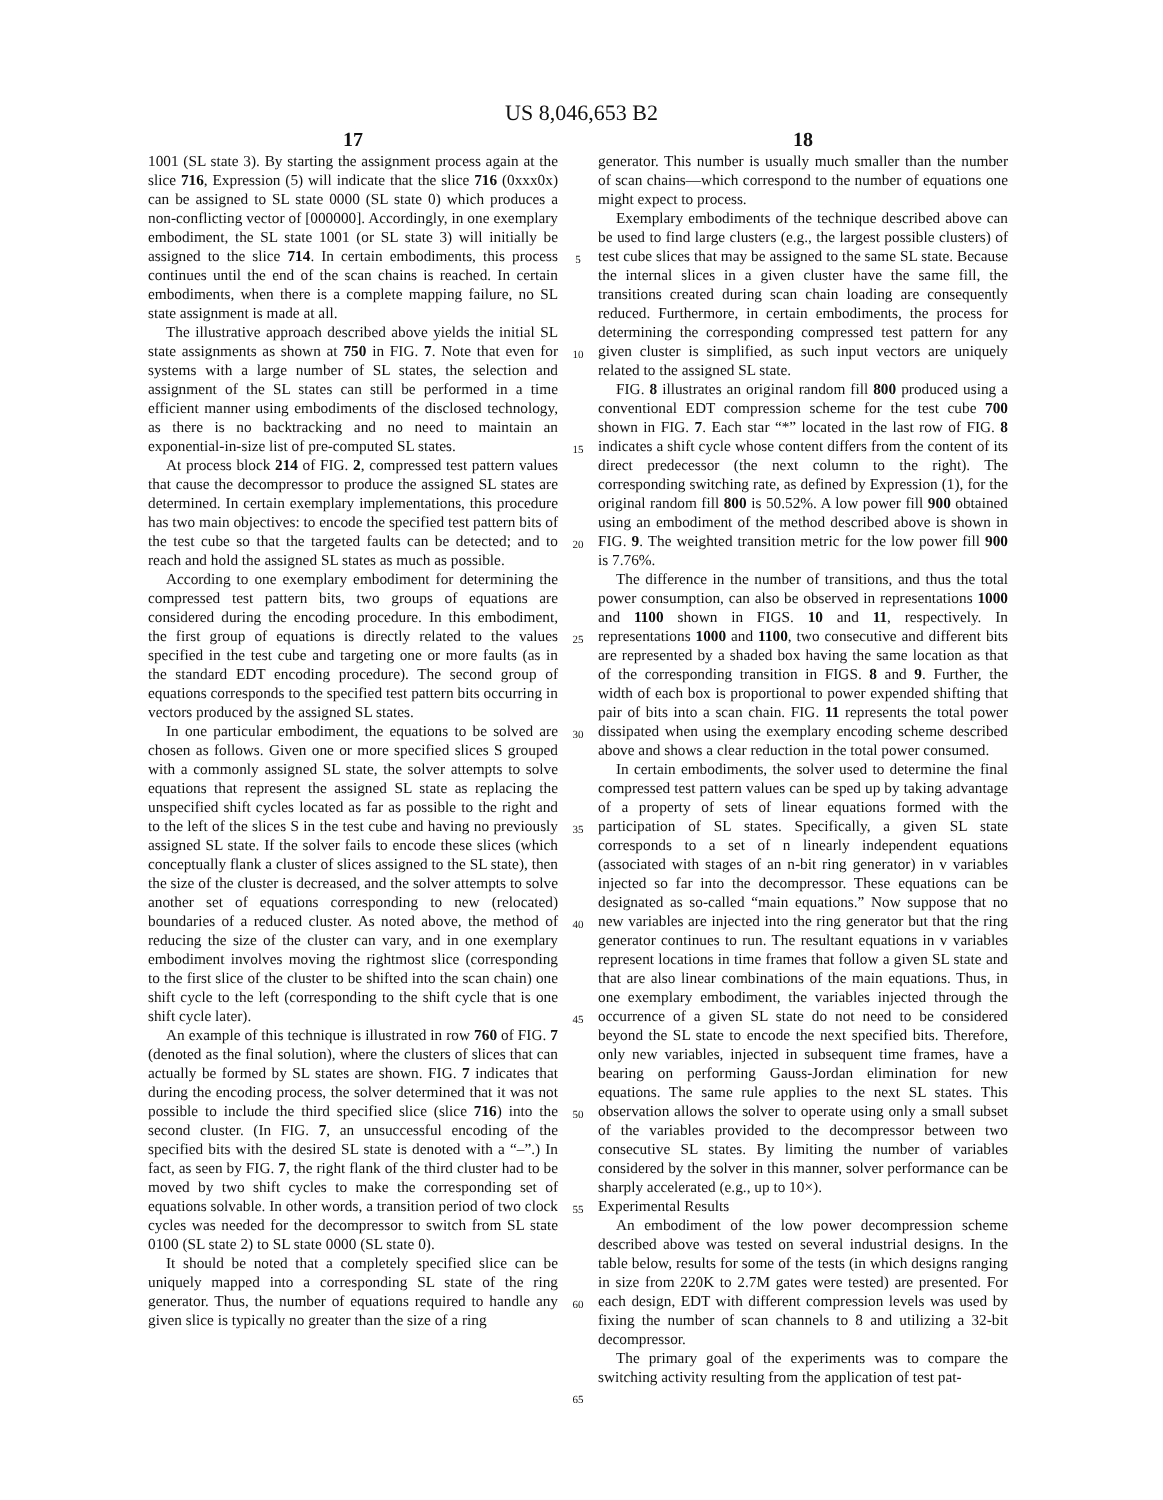US 8,046,653 B2
17
1001 (SL state 3). By starting the assignment process again at the slice 716, Expression (5) will indicate that the slice 716 (0xxx0x) can be assigned to SL state 0000 (SL state 0) which produces a non-conflicting vector of [000000]. Accordingly, in one exemplary embodiment, the SL state 1001 (or SL state 3) will initially be assigned to the slice 714. In certain embodiments, this process continues until the end of the scan chains is reached. In certain embodiments, when there is a complete mapping failure, no SL state assignment is made at all.
The illustrative approach described above yields the initial SL state assignments as shown at 750 in FIG. 7. Note that even for systems with a large number of SL states, the selection and assignment of the SL states can still be performed in a time efficient manner using embodiments of the disclosed technology, as there is no backtracking and no need to maintain an exponential-in-size list of pre-computed SL states.
At process block 214 of FIG. 2, compressed test pattern values that cause the decompressor to produce the assigned SL states are determined. In certain exemplary implementations, this procedure has two main objectives: to encode the specified test pattern bits of the test cube so that the targeted faults can be detected; and to reach and hold the assigned SL states as much as possible.
According to one exemplary embodiment for determining the compressed test pattern bits, two groups of equations are considered during the encoding procedure. In this embodiment, the first group of equations is directly related to the values specified in the test cube and targeting one or more faults (as in the standard EDT encoding procedure). The second group of equations corresponds to the specified test pattern bits occurring in vectors produced by the assigned SL states.
In one particular embodiment, the equations to be solved are chosen as follows. Given one or more specified slices S grouped with a commonly assigned SL state, the solver attempts to solve equations that represent the assigned SL state as replacing the unspecified shift cycles located as far as possible to the right and to the left of the slices S in the test cube and having no previously assigned SL state. If the solver fails to encode these slices (which conceptually flank a cluster of slices assigned to the SL state), then the size of the cluster is decreased, and the solver attempts to solve another set of equations corresponding to new (relocated) boundaries of a reduced cluster. As noted above, the method of reducing the size of the cluster can vary, and in one exemplary embodiment involves moving the rightmost slice (corresponding to the first slice of the cluster to be shifted into the scan chain) one shift cycle to the left (corresponding to the shift cycle that is one shift cycle later).
An example of this technique is illustrated in row 760 of FIG. 7 (denoted as the final solution), where the clusters of slices that can actually be formed by SL states are shown. FIG. 7 indicates that during the encoding process, the solver determined that it was not possible to include the third specified slice (slice 716) into the second cluster. (In FIG. 7, an unsuccessful encoding of the specified bits with the desired SL state is denoted with a “–”.) In fact, as seen by FIG. 7, the right flank of the third cluster had to be moved by two shift cycles to make the corresponding set of equations solvable. In other words, a transition period of two clock cycles was needed for the decompressor to switch from SL state 0100 (SL state 2) to SL state 0000 (SL state 0).
It should be noted that a completely specified slice can be uniquely mapped into a corresponding SL state of the ring generator. Thus, the number of equations required to handle any given slice is typically no greater than the size of a ring
5
10
15
20
25
30
35
40
45
50
55
60
65
18
generator. This number is usually much smaller than the number of scan chains—which correspond to the number of equations one might expect to process.
Exemplary embodiments of the technique described above can be used to find large clusters (e.g., the largest possible clusters) of test cube slices that may be assigned to the same SL state. Because the internal slices in a given cluster have the same fill, the transitions created during scan chain loading are consequently reduced. Furthermore, in certain embodiments, the process for determining the corresponding compressed test pattern for any given cluster is simplified, as such input vectors are uniquely related to the assigned SL state.
FIG. 8 illustrates an original random fill 800 produced using a conventional EDT compression scheme for the test cube 700 shown in FIG. 7. Each star “*” located in the last row of FIG. 8 indicates a shift cycle whose content differs from the content of its direct predecessor (the next column to the right). The corresponding switching rate, as defined by Expression (1), for the original random fill 800 is 50.52%. A low power fill 900 obtained using an embodiment of the method described above is shown in FIG. 9. The weighted transition metric for the low power fill 900 is 7.76%.
The difference in the number of transitions, and thus the total power consumption, can also be observed in representations 1000 and 1100 shown in FIGS. 10 and 11, respectively. In representations 1000 and 1100, two consecutive and different bits are represented by a shaded box having the same location as that of the corresponding transition in FIGS. 8 and 9. Further, the width of each box is proportional to power expended shifting that pair of bits into a scan chain. FIG. 11 represents the total power dissipated when using the exemplary encoding scheme described above and shows a clear reduction in the total power consumed.
In certain embodiments, the solver used to determine the final compressed test pattern values can be sped up by taking advantage of a property of sets of linear equations formed with the participation of SL states. Specifically, a given SL state corresponds to a set of n linearly independent equations (associated with stages of an n-bit ring generator) in v variables injected so far into the decompressor. These equations can be designated as so-called “main equations.” Now suppose that no new variables are injected into the ring generator but that the ring generator continues to run. The resultant equations in v variables represent locations in time frames that follow a given SL state and that are also linear combinations of the main equations. Thus, in one exemplary embodiment, the variables injected through the occurrence of a given SL state do not need to be considered beyond the SL state to encode the next specified bits. Therefore, only new variables, injected in subsequent time frames, have a bearing on performing Gauss-Jordan elimination for new equations. The same rule applies to the next SL states. This observation allows the solver to operate using only a small subset of the variables provided to the decompressor between two consecutive SL states. By limiting the number of variables considered by the solver in this manner, solver performance can be sharply accelerated (e.g., up to 10×).
Experimental Results
An embodiment of the low power decompression scheme described above was tested on several industrial designs. In the table below, results for some of the tests (in which designs ranging in size from 220K to 2.7M gates were tested) are presented. For each design, EDT with different compression levels was used by fixing the number of scan channels to 8 and utilizing a 32-bit decompressor.
The primary goal of the experiments was to compare the switching activity resulting from the application of test pat-